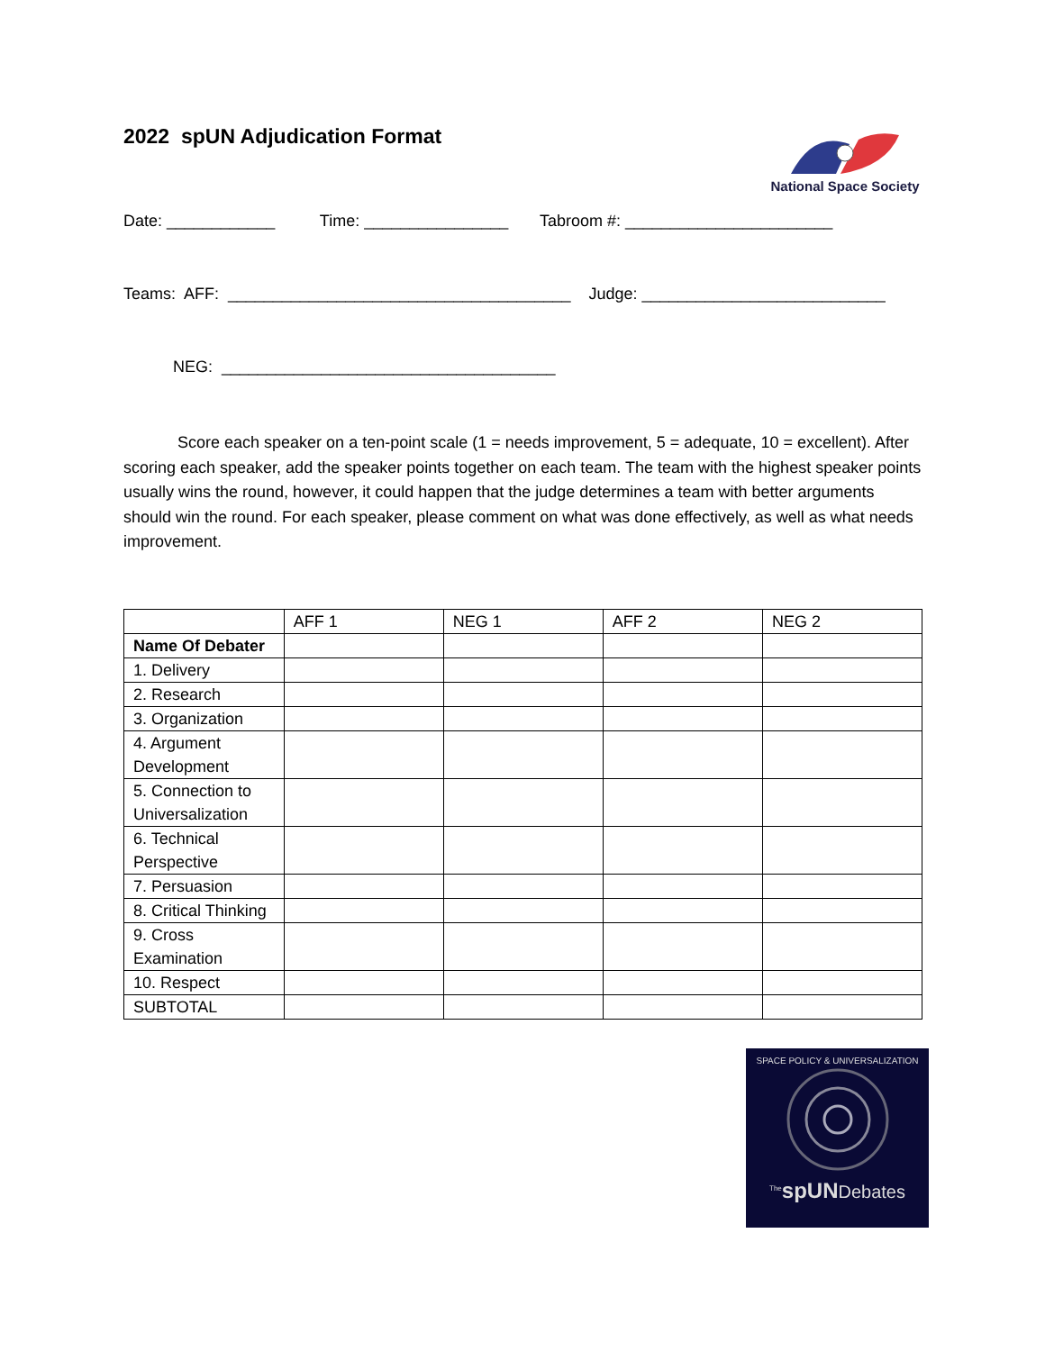2022 spUN Adjudication Format
National Space Society
Date: ____________ Time: ________________ Tabroom #: _______________________
Teams: AFF: ______________________________________ Judge: ___________________________
NEG: _____________________________________
Score each speaker on a ten-point scale (1 = needs improvement, 5 = adequate, 10 = excellent). After scoring each speaker, add the speaker points together on each team. The team with the highest speaker points usually wins the round, however, it could happen that the judge determines a team with better arguments should win the round. For each speaker, please comment on what was done effectively, as well as what needs improvement.
| | AFF 1 | NEG 1 | AFF 2 | NEG 2 |
| --- | --- | --- | --- | --- |
| Name Of Debater | | | | |
| 1. Delivery | | | | |
| 2. Research | | | | |
| 3. Organization | | | | |
| 4. Argument Development | | | | |
| 5. Connection to Universalization | | | | |
| 6. Technical Perspective | | | | |
| 7. Persuasion | | | | |
| 8. Critical Thinking | | | | |
| 9. Cross Examination | | | | |
| 10. Respect | | | | |
| SUBTOTAL | | | | |
SPACE POLICY & UNIVERSALIZATION
<sup>The</sup>spUNDebates